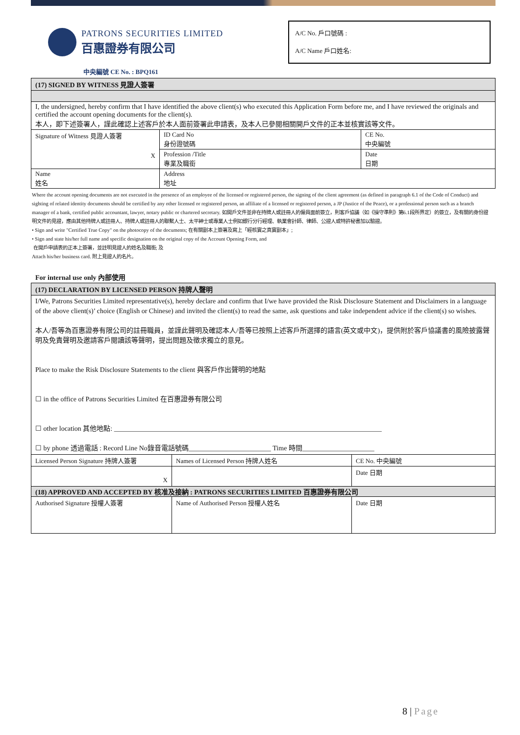PATRONS SECURITIES LIMITED
百惠證券有限公司
A/C No. 戶口號碼 :
A/C Name 戶口姓名:
中央編號 CE No. : BPQ161
| (17) SIGNED BY WITNESS 見證人簽署 | | |
| I, the undersigned, hereby confirm that I have identified the above client(s) who executed this Application Form before me, and I have reviewed the originals and certified the account opening documents for the client(s). 本人，即下述簽署人，謹此確認上述客戶於本人面前簽署此申請表，及本人已參閱相關開戶文件的正本並核實該等文件。 | | |
| Signature of Witness 見證人簽署 X | ID Card No 身份證號碼 | CE No. 中央編號 |
| | Profession /Title 專業及職銜 | Date 日期 |
| Name 姓名 | Address 地址 | |
Where the account opening documents are not executed in the presence of an employee of the licensed or registered person, the signing of the client agreement (as defined in paragraph 6.1 of the Code of Conduct) and sighting of related identity documents should be certified by any other licensed or registered person, an affiliate of a licensed or registered person, a JP (Justice of the Peace), or a professional person such as a branch manager of a bank, certified public accountant, lawyer, notary public or chartered secretary. 如開戶文件並非在持牌人或註冊人的僱員面前簽立，則客戶協議（如《操守準則》第6.1段所界定）的簽立，及有關的身份證明文件的見證，應由其他持牌人或註冊人、持牌人或註冊人的聯繫人士、太平紳士或專業人士例如銀行分行經理、執業會計師、律師、公證人或特許秘書加以驗證。
• Sign and write "Certified True Copy" on the photocopy of the documents; 在有關副本上簽署及寫上「經核實之真實副本」;
• Sign and state his/her full name and specific designation on the original copy of the Account Opening Form, and
在開戶申請表的正本上簽署，並註明見證人的姓名及職銜; 及
Attach his/her business card. 附上見證人的名片。
For internal use only 內部使用
| (17) DECLARATION BY LICENSED PERSON 持牌人聲明 | | |
| I/We, Patrons Securities Limited representative(s), hereby declare and confirm that I/we have provided the Risk Disclosure Statement and Disclaimers in a language of the above client(s)’ choice (English or Chinese) and invited the client(s) to read the same, ask questions and take independent advice if the client(s) so wishes. 本人/吾等為百惠證券有限公司的註冊職員，並謹此聲明及確認本人/吾等已按照上述客戶所選擇的語言(英文或中文)，提供附於客戶協議書的風險披露聲明及免責聲明及邀請客戶閱讀該等聲明，提出問題及徵求獨立的意見。 Place to make the Risk Disclosure Statements to the client 與客戶作出聲明的地點 ☐ in the office of Patrons Securities Limited 在百惠證券有限公司 ☐ other location 其他地點: ______________________________________________________________________________ ☐ by phone 透過電話 : Record Line No錄音電話號碼________________________ Time 時間_____________________ | | |
| Licensed Person Signature 持牌人簽署 | Names of Licensed Person 持牌人姓名 | CE No. 中央編號 |
| X | | Date 日期 |
| (18) APPROVED AND ACCEPTED BY 核准及接納 : PATRONS SECURITIES LIMITED 百惠證券有限公司 | | |
| Authorised Signature 授權人簽署 | Name of Authorised Person 授權人姓名 | Date 日期 |
8 | Page